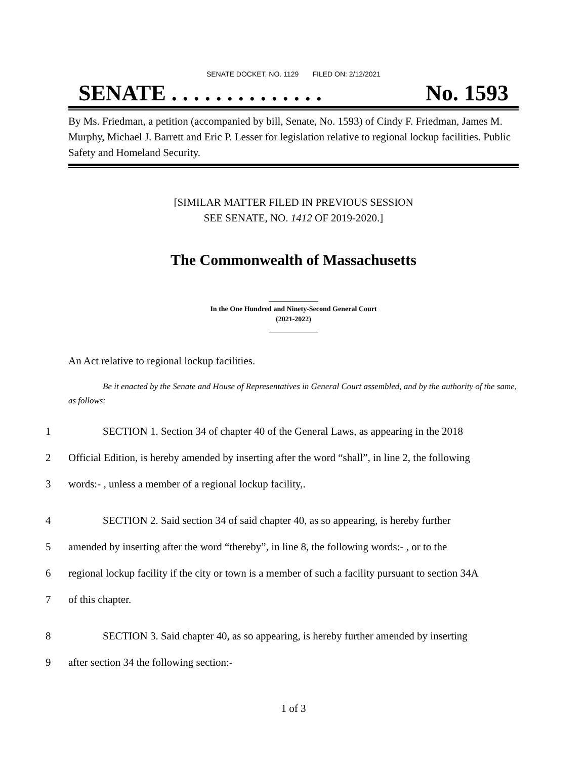SENATE DOCKET, NO. 1129 FILED ON: 2/12/2021
SENATE . . . . . . . . . . . . . . No. 1593
By Ms. Friedman, a petition (accompanied by bill, Senate, No. 1593) of Cindy F. Friedman, James M. Murphy, Michael J. Barrett and Eric P. Lesser for legislation relative to regional lockup facilities. Public Safety and Homeland Security.
[SIMILAR MATTER FILED IN PREVIOUS SESSION
SEE SENATE, NO. 1412 OF 2019-2020.]
The Commonwealth of Massachusetts
______________
In the One Hundred and Ninety-Second General Court
(2021-2022)
______________
An Act relative to regional lockup facilities.
Be it enacted by the Senate and House of Representatives in General Court assembled, and by the authority of the same, as follows:
1 SECTION 1. Section 34 of chapter 40 of the General Laws, as appearing in the 2018
2 Official Edition, is hereby amended by inserting after the word “shall”, in line 2, the following
3 words:- , unless a member of a regional lockup facility,.
4 SECTION 2. Said section 34 of said chapter 40, as so appearing, is hereby further
5 amended by inserting after the word “thereby”, in line 8, the following words:- , or to the
6 regional lockup facility if the city or town is a member of such a facility pursuant to section 34A
7 of this chapter.
8 SECTION 3. Said chapter 40, as so appearing, is hereby further amended by inserting
9 after section 34 the following section:-
1 of 3